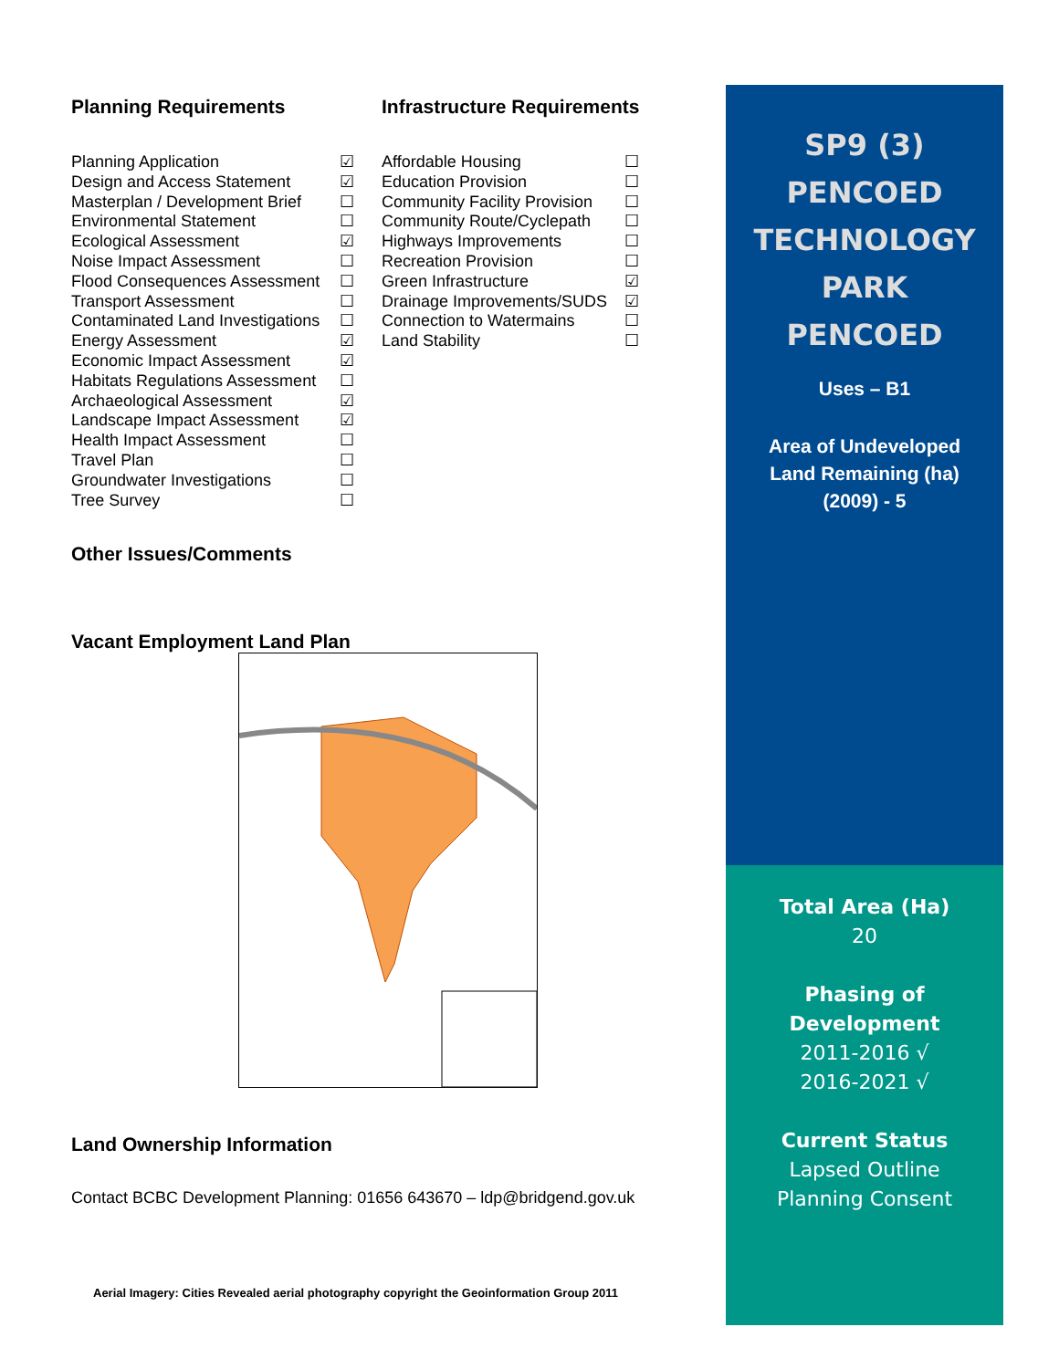Planning Requirements
Planning Application ☑
Design and Access Statement ☑
Masterplan / Development Brief ☐
Environmental Statement ☐
Ecological Assessment ☑
Noise Impact Assessment ☐
Flood Consequences Assessment ☐
Transport Assessment ☐
Contaminated Land Investigations ☐
Energy Assessment ☑
Economic Impact Assessment ☑
Habitats Regulations Assessment ☐
Archaeological Assessment ☑
Landscape Impact Assessment ☑
Health Impact Assessment ☐
Travel Plan ☐
Groundwater Investigations ☐
Tree Survey ☐
Infrastructure Requirements
Affordable Housing ☐
Education Provision ☐
Community Facility Provision ☐
Community Route/Cyclepath ☐
Highways Improvements ☐
Recreation Provision ☐
Green Infrastructure ☑
Drainage Improvements/SUDS ☑
Connection to Watermains ☐
Land Stability ☐
Other Issues/Comments
Vacant Employment Land Plan
Land Ownership Information
Contact BCBC Development Planning: 01656 643670 – ldp@bridgend.gov.uk
Aerial Imagery: Cities Revealed aerial photography copyright the Geoinformation Group 2011
SP9 (3)
PENCOED
TECHNOLOGY
PARK
PENCOED
Uses – B1
Area of Undeveloped
Land Remaining (ha)
(2009) - 5
Total Area (Ha)
20
Phasing of
Development
2011-2016 √
2016-2021 √
Current Status
Lapsed Outline
Planning Consent